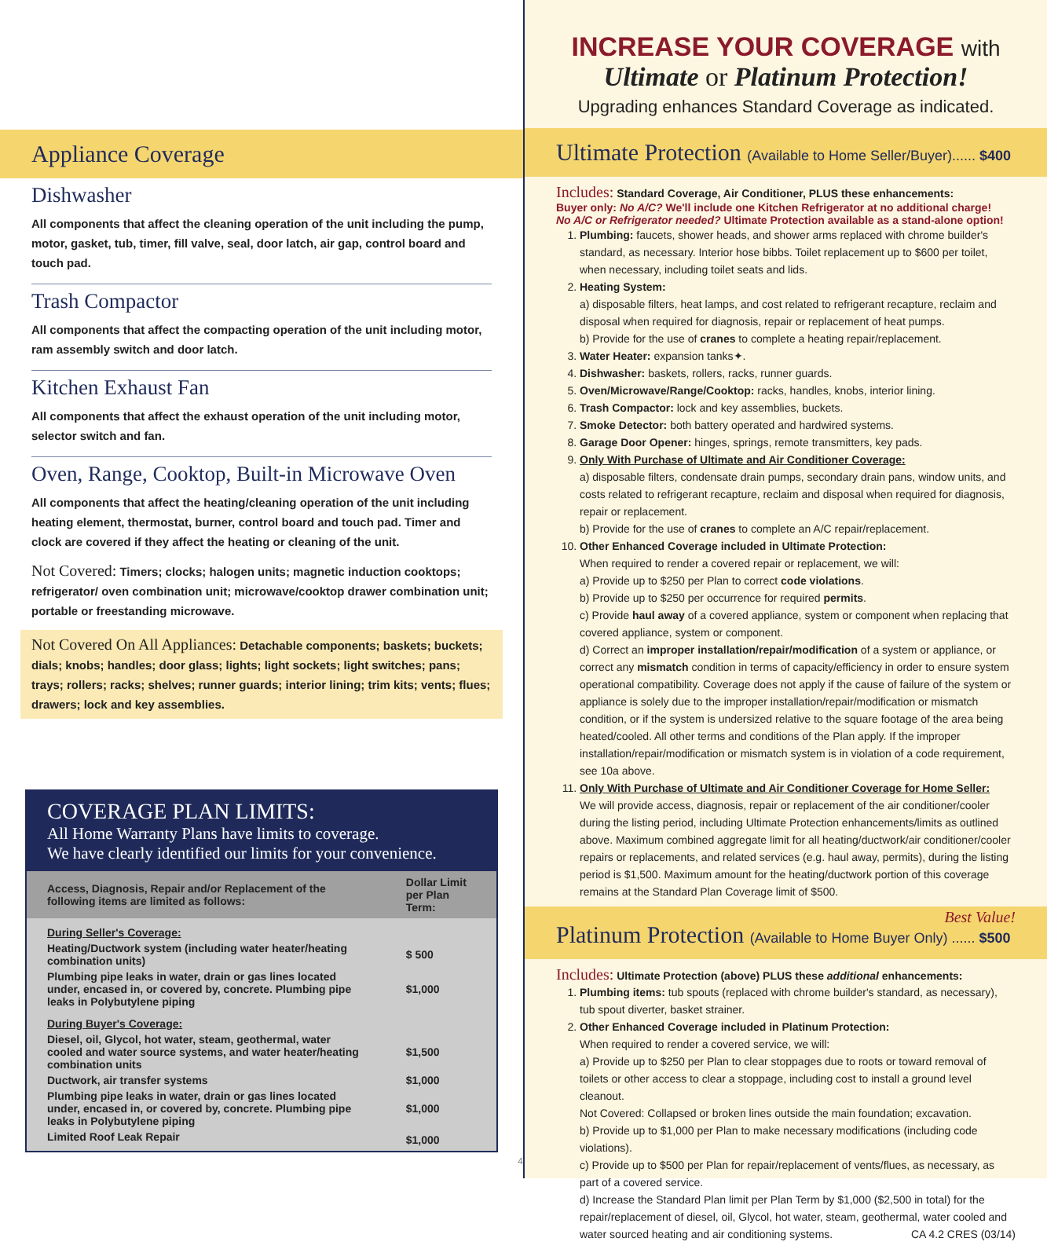Appliance Coverage
Dishwasher
All components that affect the cleaning operation of the unit including the pump, motor, gasket, tub, timer, fill valve, seal, door latch, air gap, control board and touch pad.
Trash Compactor
All components that affect the compacting operation of the unit including motor, ram assembly switch and door latch.
Kitchen Exhaust Fan
All components that affect the exhaust operation of the unit including motor, selector switch and fan.
Oven, Range, Cooktop, Built-in Microwave Oven
All components that affect the heating/cleaning operation of the unit including heating element, thermostat, burner, control board and touch pad. Timer and clock are covered if they affect the heating or cleaning of the unit.
Not Covered: Timers; clocks; halogen units; magnetic induction cooktops; refrigerator/ oven combination unit; microwave/cooktop drawer combination unit; portable or freestanding microwave.
Not Covered On All Appliances: Detachable components; baskets; buckets; dials; knobs; handles; door glass; lights; light sockets; light switches; pans; trays; rollers; racks; shelves; runner guards; interior lining; trim kits; vents; flues; drawers; lock and key assemblies.
COVERAGE PLAN LIMITS:
All Home Warranty Plans have limits to coverage.
We have clearly identified our limits for your convenience.
| Access, Diagnosis, Repair and/or Replacement of the following items are limited as follows: | Dollar Limit per Plan Term: |
| --- | --- |
| During Seller's Coverage: | |
| Heating/Ductwork system (including water heater/heating combination units) | $ 500 |
| Plumbing pipe leaks in water, drain or gas lines located under, encased in, or covered by, concrete. Plumbing pipe leaks in Polybutylene piping | $1,000 |
| During Buyer's Coverage: | |
| Diesel, oil, Glycol, hot water, steam, geothermal, water cooled and water source systems, and water heater/heating combination units | $1,500 |
| Ductwork, air transfer systems | $1,000 |
| Plumbing pipe leaks in water, drain or gas lines located under, encased in, or covered by, concrete. Plumbing pipe leaks in Polybutylene piping | $1,000 |
| Limited Roof Leak Repair | $1,000 |
4
INCREASE YOUR COVERAGE with
Ultimate or Platinum Protection!
Upgrading enhances Standard Coverage as indicated.
Ultimate Protection (Available to Home Seller/Buyer)...... $400
Includes: Standard Coverage, Air Conditioner, PLUS these enhancements:
Buyer only: No A/C? We'll include one Kitchen Refrigerator at no additional charge!
No A/C or Refrigerator needed? Ultimate Protection available as a stand-alone option!
1. Plumbing: faucets, shower heads, and shower arms replaced with chrome builder's standard, as necessary. Interior hose bibbs. Toilet replacement up to $600 per toilet, when necessary, including toilet seats and lids.
2. Heating System:
a) disposable filters, heat lamps, and cost related to refrigerant recapture, reclaim and disposal when required for diagnosis, repair or replacement of heat pumps.
b) Provide for the use of cranes to complete a heating repair/replacement.
3. Water Heater: expansion tanks✦.
4. Dishwasher: baskets, rollers, racks, runner guards.
5. Oven/Microwave/Range/Cooktop: racks, handles, knobs, interior lining.
6. Trash Compactor: lock and key assemblies, buckets.
7. Smoke Detector: both battery operated and hardwired systems.
8. Garage Door Opener: hinges, springs, remote transmitters, key pads.
9. Only With Purchase of Ultimate and Air Conditioner Coverage:
a) disposable filters, condensate drain pumps, secondary drain pans, window units, and costs related to refrigerant recapture, reclaim and disposal when required for diagnosis, repair or replacement.
b) Provide for the use of cranes to complete an A/C repair/replacement.
10. Other Enhanced Coverage included in Ultimate Protection:
When required to render a covered repair or replacement, we will:
a) Provide up to $250 per Plan to correct code violations.
b) Provide up to $250 per occurrence for required permits.
c) Provide haul away of a covered appliance, system or component when replacing that covered appliance, system or component.
d) Correct an improper installation/repair/modification of a system or appliance, or correct any mismatch condition in terms of capacity/efficiency in order to ensure system operational compatibility. Coverage does not apply if the cause of failure of the system or appliance is solely due to the improper installation/repair/modification or mismatch condition, or if the system is undersized relative to the square footage of the area being heated/cooled. All other terms and conditions of the Plan apply. If the improper installation/repair/modification or mismatch system is in violation of a code requirement, see 10a above.
11. Only With Purchase of Ultimate and Air Conditioner Coverage for Home Seller:
We will provide access, diagnosis, repair or replacement of the air conditioner/cooler during the listing period, including Ultimate Protection enhancements/limits as outlined above. Maximum combined aggregate limit for all heating/ductwork/air conditioner/cooler repairs or replacements, and related services (e.g. haul away, permits), during the listing period is $1,500. Maximum amount for the heating/ductwork portion of this coverage remains at the Standard Plan Coverage limit of $500.
Best Value!
Platinum Protection (Available to Home Buyer Only) ...... $500
Includes: Ultimate Protection (above) PLUS these additional enhancements:
1. Plumbing items: tub spouts (replaced with chrome builder's standard, as necessary), tub spout diverter, basket strainer.
2. Other Enhanced Coverage included in Platinum Protection:
When required to render a covered service, we will:
a) Provide up to $250 per Plan to clear stoppages due to roots or toward removal of toilets or other access to clear a stoppage, including cost to install a ground level cleanout.
Not Covered: Collapsed or broken lines outside the main foundation; excavation.
b) Provide up to $1,000 per Plan to make necessary modifications (including code violations).
c) Provide up to $500 per Plan for repair/replacement of vents/flues, as necessary, as part of a covered service.
d) Increase the Standard Plan limit per Plan Term by $1,000 ($2,500 in total) for the repair/replacement of diesel, oil, Glycol, hot water, steam, geothermal, water cooled and water sourced heating and air conditioning systems. CA 4.2 CRES (03/14)